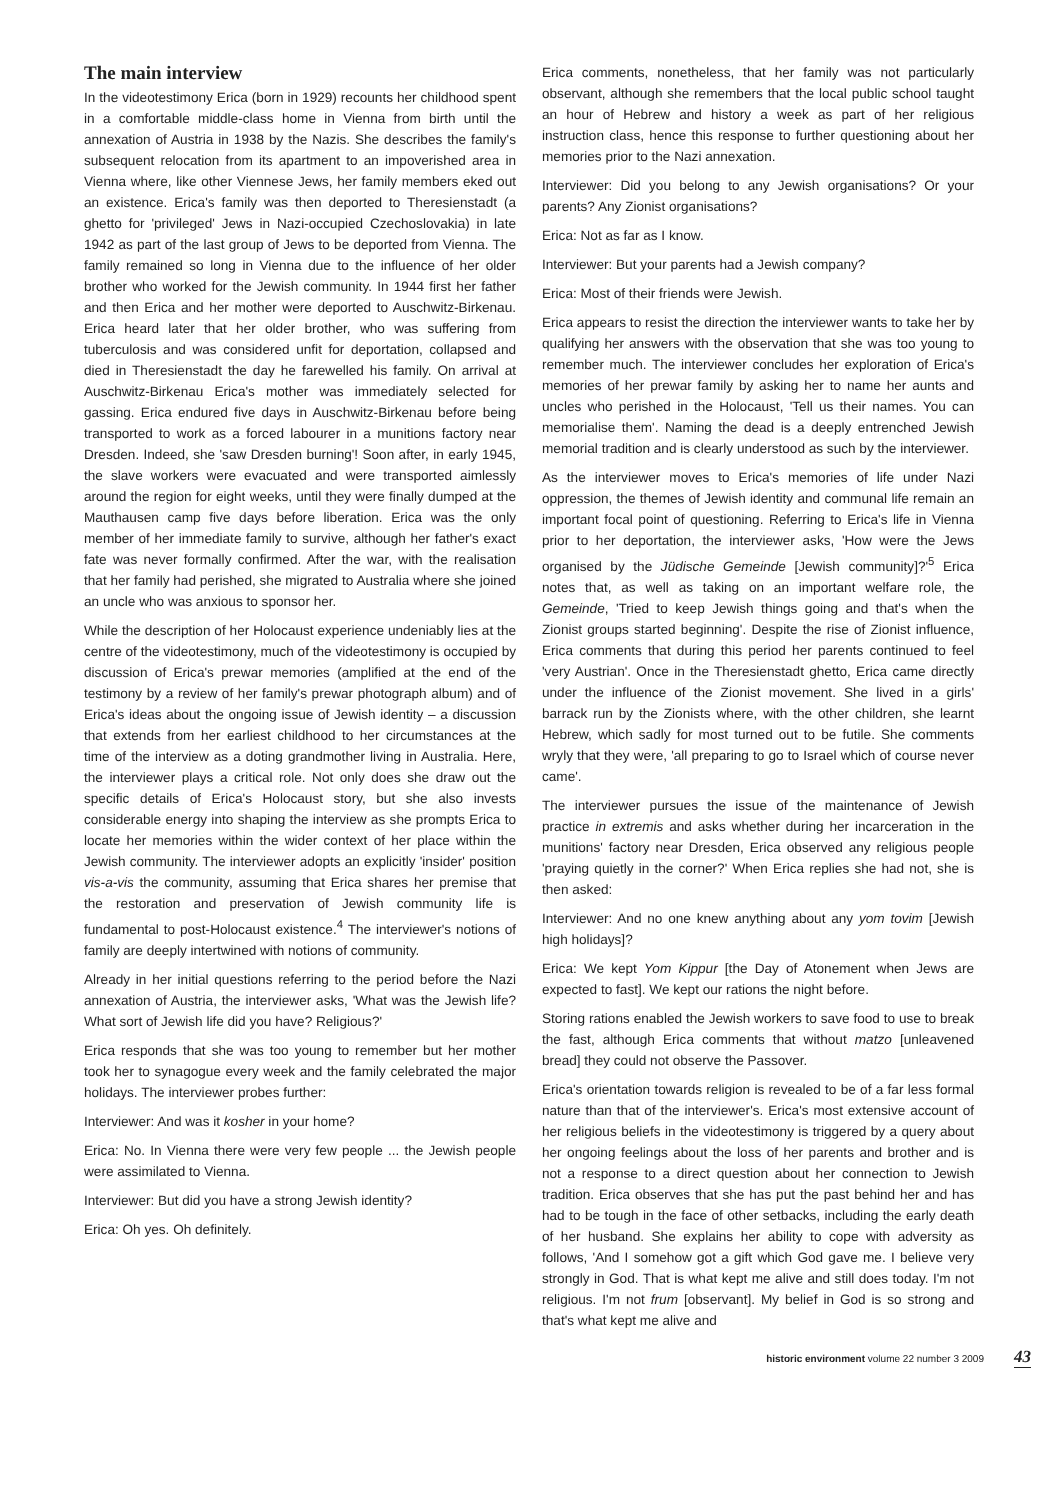The main interview
In the videotestimony Erica (born in 1929) recounts her childhood spent in a comfortable middle-class home in Vienna from birth until the annexation of Austria in 1938 by the Nazis. She describes the family's subsequent relocation from its apartment to an impoverished area in Vienna where, like other Viennese Jews, her family members eked out an existence. Erica's family was then deported to Theresienstadt (a ghetto for 'privileged' Jews in Nazi-occupied Czechoslovakia) in late 1942 as part of the last group of Jews to be deported from Vienna. The family remained so long in Vienna due to the influence of her older brother who worked for the Jewish community. In 1944 first her father and then Erica and her mother were deported to Auschwitz-Birkenau. Erica heard later that her older brother, who was suffering from tuberculosis and was considered unfit for deportation, collapsed and died in Theresienstadt the day he farewelled his family. On arrival at Auschwitz-Birkenau Erica's mother was immediately selected for gassing. Erica endured five days in Auschwitz-Birkenau before being transported to work as a forced labourer in a munitions factory near Dresden. Indeed, she 'saw Dresden burning'! Soon after, in early 1945, the slave workers were evacuated and were transported aimlessly around the region for eight weeks, until they were finally dumped at the Mauthausen camp five days before liberation. Erica was the only member of her immediate family to survive, although her father's exact fate was never formally confirmed. After the war, with the realisation that her family had perished, she migrated to Australia where she joined an uncle who was anxious to sponsor her.
While the description of her Holocaust experience undeniably lies at the centre of the videotestimony, much of the videotestimony is occupied by discussion of Erica's prewar memories (amplified at the end of the testimony by a review of her family's prewar photograph album) and of Erica's ideas about the ongoing issue of Jewish identity – a discussion that extends from her earliest childhood to her circumstances at the time of the interview as a doting grandmother living in Australia. Here, the interviewer plays a critical role. Not only does she draw out the specific details of Erica's Holocaust story, but she also invests considerable energy into shaping the interview as she prompts Erica to locate her memories within the wider context of her place within the Jewish community. The interviewer adopts an explicitly 'insider' position vis-a-vis the community, assuming that Erica shares her premise that the restoration and preservation of Jewish community life is fundamental to post-Holocaust existence.<sup>4</sup> The interviewer's notions of family are deeply intertwined with notions of community.
Already in her initial questions referring to the period before the Nazi annexation of Austria, the interviewer asks, 'What was the Jewish life? What sort of Jewish life did you have? Religious?'
Erica responds that she was too young to remember but her mother took her to synagogue every week and the family celebrated the major holidays. The interviewer probes further:
Interviewer: And was it kosher in your home?
Erica: No. In Vienna there were very few people ... the Jewish people were assimilated to Vienna.
Interviewer: But did you have a strong Jewish identity?
Erica: Oh yes. Oh definitely.
Erica comments, nonetheless, that her family was not particularly observant, although she remembers that the local public school taught an hour of Hebrew and history a week as part of her religious instruction class, hence this response to further questioning about her memories prior to the Nazi annexation.
Interviewer: Did you belong to any Jewish organisations? Or your parents? Any Zionist organisations?
Erica: Not as far as I know.
Interviewer: But your parents had a Jewish company?
Erica: Most of their friends were Jewish.
Erica appears to resist the direction the interviewer wants to take her by qualifying her answers with the observation that she was too young to remember much. The interviewer concludes her exploration of Erica's memories of her prewar family by asking her to name her aunts and uncles who perished in the Holocaust, 'Tell us their names. You can memorialise them'. Naming the dead is a deeply entrenched Jewish memorial tradition and is clearly understood as such by the interviewer.
As the interviewer moves to Erica's memories of life under Nazi oppression, the themes of Jewish identity and communal life remain an important focal point of questioning. Referring to Erica's life in Vienna prior to her deportation, the interviewer asks, 'How were the Jews organised by the Jüdische Gemeinde [Jewish community]?'<sup>5</sup> Erica notes that, as well as taking on an important welfare role, the Gemeinde, 'Tried to keep Jewish things going and that's when the Zionist groups started beginning'. Despite the rise of Zionist influence, Erica comments that during this period her parents continued to feel 'very Austrian'. Once in the Theresienstadt ghetto, Erica came directly under the influence of the Zionist movement. She lived in a girls' barrack run by the Zionists where, with the other children, she learnt Hebrew, which sadly for most turned out to be futile. She comments wryly that they were, 'all preparing to go to Israel which of course never came'.
The interviewer pursues the issue of the maintenance of Jewish practice in extremis and asks whether during her incarceration in the munitions' factory near Dresden, Erica observed any religious people 'praying quietly in the corner?' When Erica replies she had not, she is then asked:
Interviewer: And no one knew anything about any yom tovim [Jewish high holidays]?
Erica: We kept Yom Kippur [the Day of Atonement when Jews are expected to fast]. We kept our rations the night before.
Storing rations enabled the Jewish workers to save food to use to break the fast, although Erica comments that without matzo [unleavened bread] they could not observe the Passover.
Erica's orientation towards religion is revealed to be of a far less formal nature than that of the interviewer's. Erica's most extensive account of her religious beliefs in the videotestimony is triggered by a query about her ongoing feelings about the loss of her parents and brother and is not a response to a direct question about her connection to Jewish tradition. Erica observes that she has put the past behind her and has had to be tough in the face of other setbacks, including the early death of her husband. She explains her ability to cope with adversity as follows, 'And I somehow got a gift which God gave me. I believe very strongly in God. That is what kept me alive and still does today. I'm not religious. I'm not frum [observant]. My belief in God is so strong and that's what kept me alive and
historic environment volume 22 number 3 2009 43